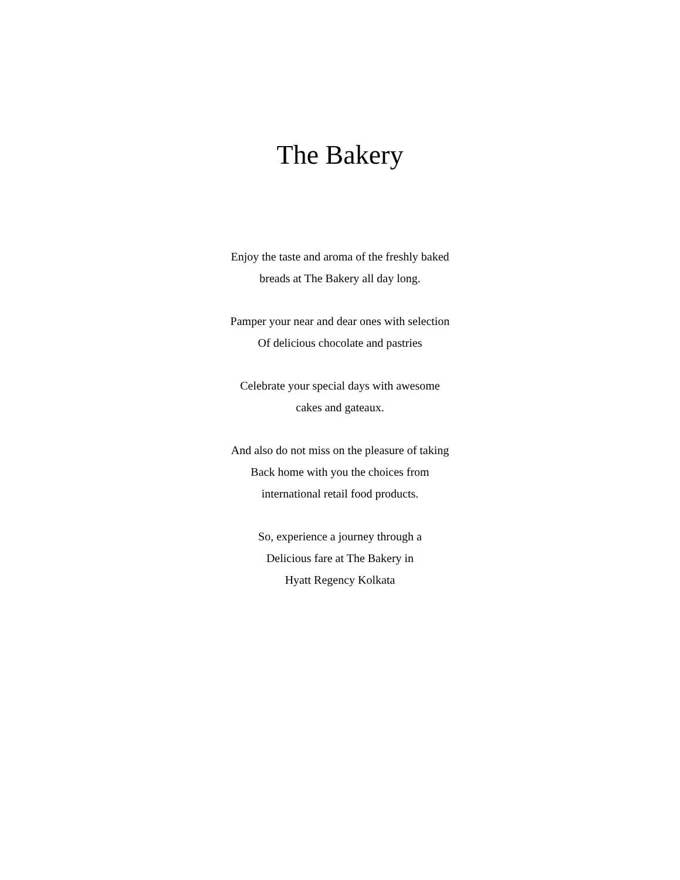The Bakery
Enjoy the taste and aroma of the freshly baked
breads at The Bakery all day long.
Pamper your near and dear ones with selection
Of delicious chocolate and pastries
Celebrate your special days with awesome
cakes and gateaux.
And also do not miss on the pleasure of taking
Back home with you the choices from
international retail food products.
So, experience a journey through a
Delicious fare at The Bakery in
Hyatt Regency Kolkata